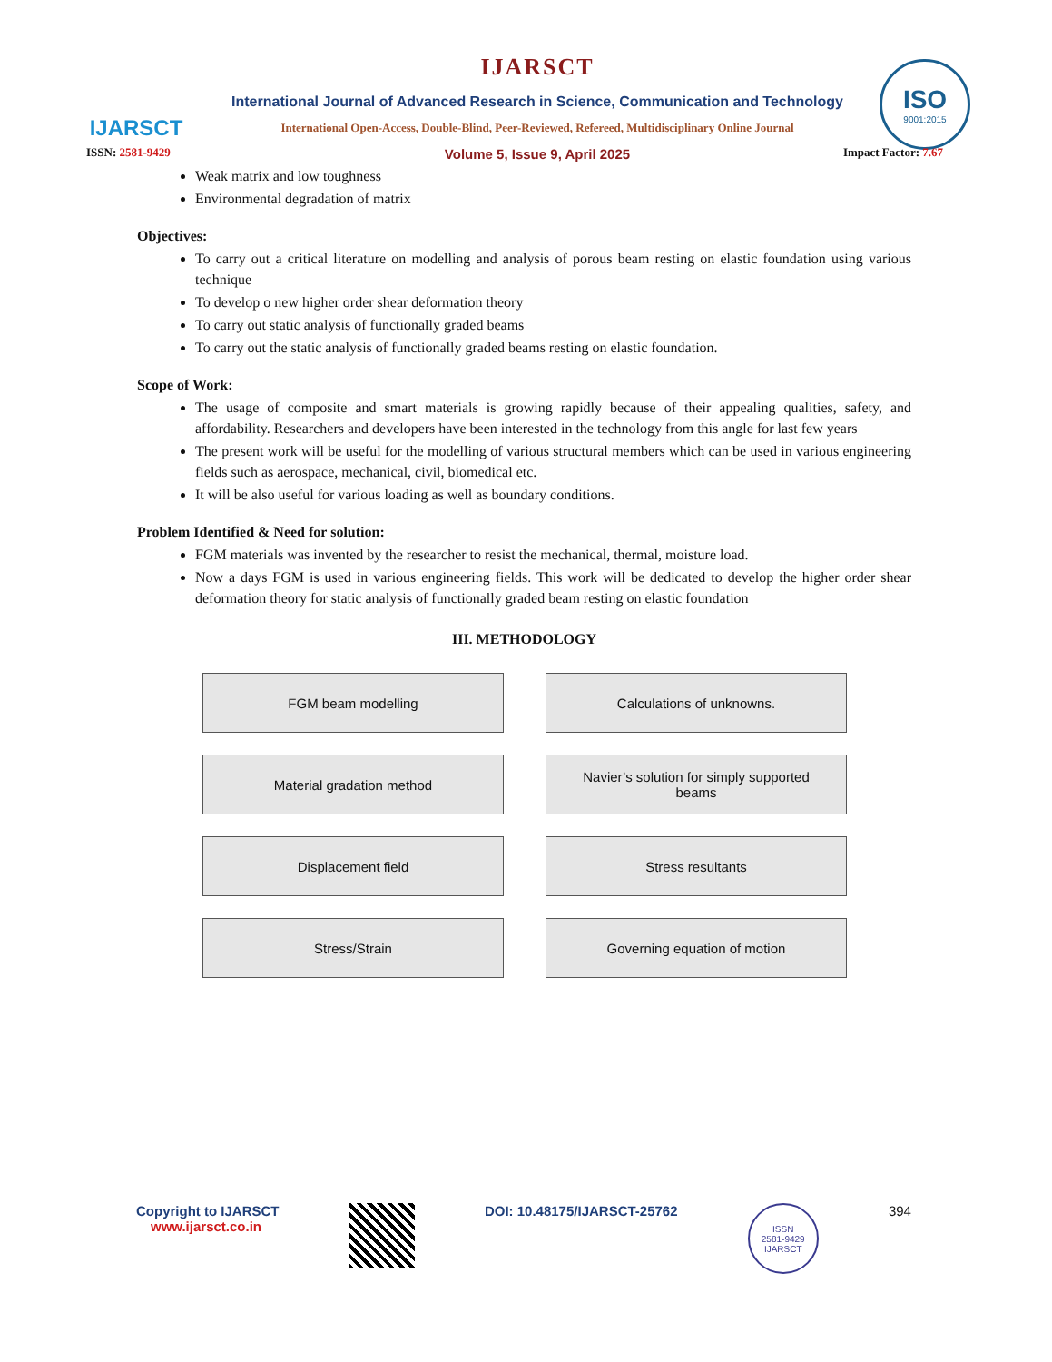IJARSCT
IJARSCT
International Journal of Advanced Research in Science, Communication and Technology
International Open-Access, Double-Blind, Peer-Reviewed, Refereed, Multidisciplinary Online Journal
Volume 5, Issue 9, April 2025
ISO
9001:2015
ISSN: 2581-9429 Impact Factor: 7.67
Weak matrix and low toughness
Environmental degradation of matrix
Objectives:
To carry out a critical literature on modelling and analysis of porous beam resting on elastic foundation using various technique
To develop o new higher order shear deformation theory
To carry out static analysis of functionally graded beams
To carry out the static analysis of functionally graded beams resting on elastic foundation.
Scope of Work:
The usage of composite and smart materials is growing rapidly because of their appealing qualities, safety, and affordability. Researchers and developers have been interested in the technology from this angle for last few years
The present work will be useful for the modelling of various structural members which can be used in various engineering fields such as aerospace, mechanical, civil, biomedical etc.
It will be also useful for various loading as well as boundary conditions.
Problem Identified & Need for solution:
FGM materials was invented by the researcher to resist the mechanical, thermal, moisture load.
Now a days FGM is used in various engineering fields. This work will be dedicated to develop the higher order shear deformation theory for static analysis of functionally graded beam resting on elastic foundation
III. METHODOLOGY
FGM beam modelling
Calculations of unknowns.
Material gradation method
Navier’s solution for simply supported beams
Displacement field
Stress resultants
Stress/Strain
Governing equation of motion
Copyright to IJARSCT
www.ijarsct.co.in
DOI: 10.48175/IJARSCT-25762
ISSN
2581-9429
IJARSCT
394